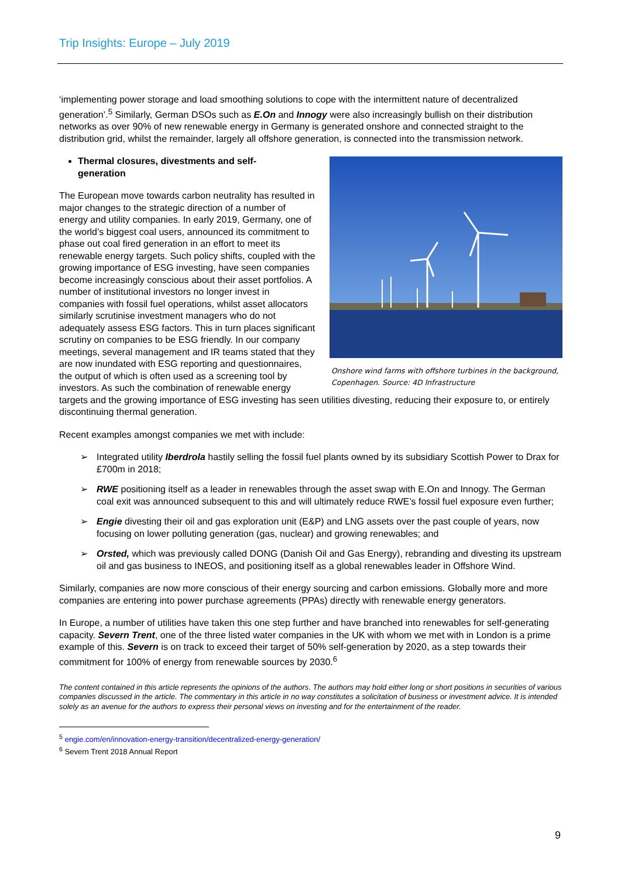Trip Insights: Europe – July 2019
‘implementing power storage and load smoothing solutions to cope with the intermittent nature of decentralized generation’.<sup>5</sup> Similarly, German DSOs such as E.On and Innogy were also increasingly bullish on their distribution networks as over 90% of new renewable energy in Germany is generated onshore and connected straight to the distribution grid, whilst the remainder, largely all offshore generation, is connected into the transmission network.
Onshore wind farms with offshore turbines in the background, Copenhagen. Source: 4D Infrastructure
Thermal closures, divestments and self-generation
The European move towards carbon neutrality has resulted in major changes to the strategic direction of a number of energy and utility companies. In early 2019, Germany, one of the world’s biggest coal users, announced its commitment to phase out coal fired generation in an effort to meet its renewable energy targets. Such policy shifts, coupled with the growing importance of ESG investing, have seen companies become increasingly conscious about their asset portfolios. A number of institutional investors no longer invest in companies with fossil fuel operations, whilst asset allocators similarly scrutinise investment managers who do not adequately assess ESG factors. This in turn places significant scrutiny on companies to be ESG friendly. In our company meetings, several management and IR teams stated that they are now inundated with ESG reporting and questionnaires, the output of which is often used as a screening tool by investors. As such the combination of renewable energy targets and the growing importance of ESG investing has seen utilities divesting, reducing their exposure to, or entirely discontinuing thermal generation.
Recent examples amongst companies we met with include:
➢ Integrated utility Iberdrola hastily selling the fossil fuel plants owned by its subsidiary Scottish Power to Drax for £700m in 2018;
➢ RWE positioning itself as a leader in renewables through the asset swap with E.On and Innogy. The German coal exit was announced subsequent to this and will ultimately reduce RWE’s fossil fuel exposure even further;
➢ Engie divesting their oil and gas exploration unit (E&P) and LNG assets over the past couple of years, now focusing on lower polluting generation (gas, nuclear) and growing renewables; and
➢ Orsted, which was previously called DONG (Danish Oil and Gas Energy), rebranding and divesting its upstream oil and gas business to INEOS, and positioning itself as a global renewables leader in Offshore Wind.
Similarly, companies are now more conscious of their energy sourcing and carbon emissions. Globally more and more companies are entering into power purchase agreements (PPAs) directly with renewable energy generators.
In Europe, a number of utilities have taken this one step further and have branched into renewables for self-generating capacity. Severn Trent, one of the three listed water companies in the UK with whom we met with in London is a prime example of this. Severn is on track to exceed their target of 50% self-generation by 2020, as a step towards their commitment for 100% of energy from renewable sources by 2030.<sup>6</sup>
The content contained in this article represents the opinions of the authors. The authors may hold either long or short positions in securities of various companies discussed in the article. The commentary in this article in no way constitutes a solicitation of business or investment advice. It is intended solely as an avenue for the authors to express their personal views on investing and for the entertainment of the reader.
<sup>5</sup> engie.com/en/innovation-energy-transition/decentralized-energy-generation/
<sup>6</sup> Severn Trent 2018 Annual Report
9